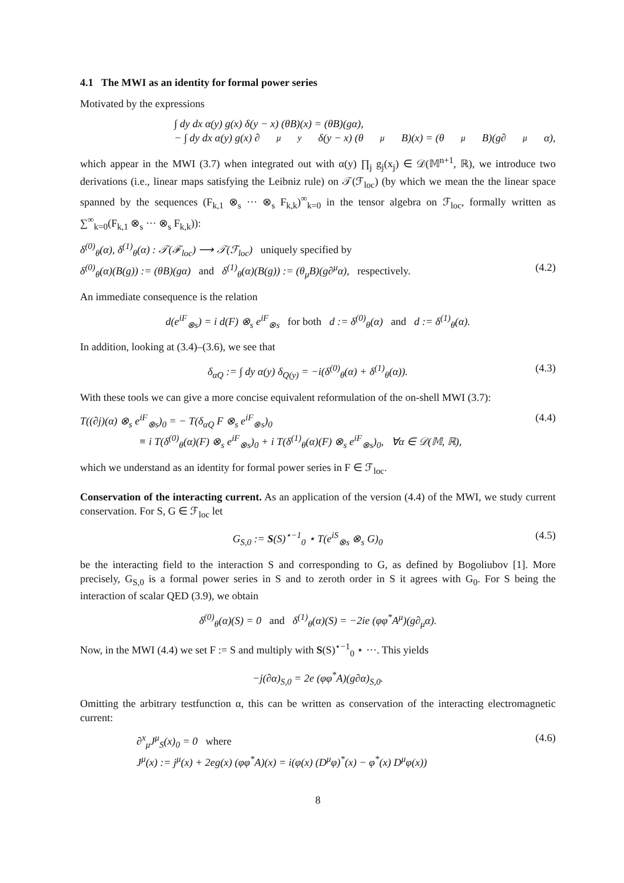4.1 The MWI as an identity for formal power series
Motivated by the expressions
∫ dy dx α(y) g(x) δ(y − x) (θB)(x) = (θB)(gα),
− ∫ dy dx α(y) g(x) ∂<sup>μ</sup><sub>y</sub>δ(y − x) (θ<sub>μ</sub>B)(x) = (θ<sub>μ</sub>B)(g∂<sup>μ</sup>α),
which appear in the MWI (3.7) when integrated out with α(y) ∏<sub>j</sub> g<sub>j</sub>(x<sub>j</sub>) ∈ 𝒟(𝕄<sup>n+1</sup>, ℝ), we introduce two derivations (i.e., linear maps satisfying the Leibniz rule) on 𝒯(ℱ<sub>loc</sub>) (by which we mean the the linear space spanned by the sequences (F<sub>k,1</sub> ⊗<sub>s</sub> ··· ⊗<sub>s</sub> F<sub>k,k</sub>)<sup>∞</sup><sub>k=0</sub> in the tensor algebra on ℱ<sub>loc</sub>, formally written as ∑<sup>∞</sup><sub>k=0</sub>(F<sub>k,1</sub> ⊗<sub>s</sub> ··· ⊗<sub>s</sub> F<sub>k,k</sub>)):
δ<sup>(0)</sup><sub>θ</sub>(α), δ<sup>(1)</sup><sub>θ</sub>(α) : 𝒯(ℱ<sub>loc</sub>) ⟶ 𝒯(ℱ<sub>loc</sub>) uniquely specified by
δ<sup>(0)</sup><sub>θ</sub>(α)(B(g)) := (θB)(gα) and δ<sup>(1)</sup><sub>θ</sub>(α)(B(g)) := (θ<sub>μ</sub>B)(g∂<sup>μ</sup>α), respectively. (4.2)
An immediate consequence is the relation
d(e<sup>iF</sup><sub>⊗s</sub>) = i d(F) ⊗<sub>s</sub> e<sup>iF</sup><sub>⊗s</sub> for both d := δ<sup>(0)</sup><sub>θ</sub>(α) and d := δ<sup>(1)</sup><sub>θ</sub>(α).
In addition, looking at (3.4)–(3.6), we see that
δ<sub>αQ</sub> := ∫ dy α(y) δ<sub>Q(y)</sub> = −i(δ<sup>(0)</sup><sub>θ</sub>(α) + δ<sup>(1)</sup><sub>θ</sub>(α)). (4.3)
With these tools we can give a more concise equivalent reformulation of the on-shell MWI (3.7):
T((∂j)(α) ⊗<sub>s</sub> e<sup>iF</sup><sub>⊗s</sub>)<sub>0</sub> = − T(δ<sub>αQ</sub> F ⊗<sub>s</sub> e<sup>iF</sup><sub>⊗s</sub>)<sub>0</sub> (4.4)
≡ i T(δ<sup>(0)</sup><sub>θ</sub>(α)(F) ⊗<sub>s</sub> e<sup>iF</sup><sub>⊗s</sub>)<sub>0</sub> + i T(δ<sup>(1)</sup><sub>θ</sub>(α)(F) ⊗<sub>s</sub> e<sup>iF</sup><sub>⊗s</sub>)<sub>0</sub>, ∀α ∈ 𝒟(𝕄, ℝ),
which we understand as an identity for formal power series in F ∈ ℱ<sub>loc</sub>.
Conservation of the interacting current. As an application of the version (4.4) of the MWI, we study current conservation. For S, G ∈ ℱ<sub>loc</sub> let
G<sub>S,0</sub> := S(S)<sup>⋆−1</sup><sub>0</sub> ⋆ T(e<sup>iS</sup><sub>⊗s</sub> ⊗<sub>s</sub> G)<sub>0</sub> (4.5)
be the interacting field to the interaction S and corresponding to G, as defined by Bogoliubov [1]. More precisely, G<sub>S,0</sub> is a formal power series in S and to zeroth order in S it agrees with G<sub>0</sub>. For S being the interaction of scalar QED (3.9), we obtain
δ<sup>(0)</sup><sub>θ</sub>(α)(S) = 0 and δ<sup>(1)</sup><sub>θ</sub>(α)(S) = −2ie (φφ<sup>*</sup>A<sup>μ</sup>)(g∂<sub>μ</sub>α).
Now, in the MWI (4.4) we set F := S and multiply with S(S)<sup>⋆−1</sup><sub>0</sub> ⋆ ···. This yields
−j(∂α)<sub>S,0</sub> = 2e (φφ<sup>*</sup>A)(g∂α)<sub>S,0</sub>.
Omitting the arbitrary testfunction α, this can be written as conservation of the interacting electromagnetic current:
∂<sup>x</sup><sub>μ</sub>J<sup>μ</sup><sub>S</sub>(x)<sub>0</sub> = 0 where (4.6)
J<sup>μ</sup>(x) := j<sup>μ</sup>(x) + 2eg(x) (φφ<sup>*</sup>A)(x) = i(φ(x) (D<sup>μ</sup>φ)<sup>*</sup>(x) − φ<sup>*</sup>(x) D<sup>μ</sup>φ(x))
8